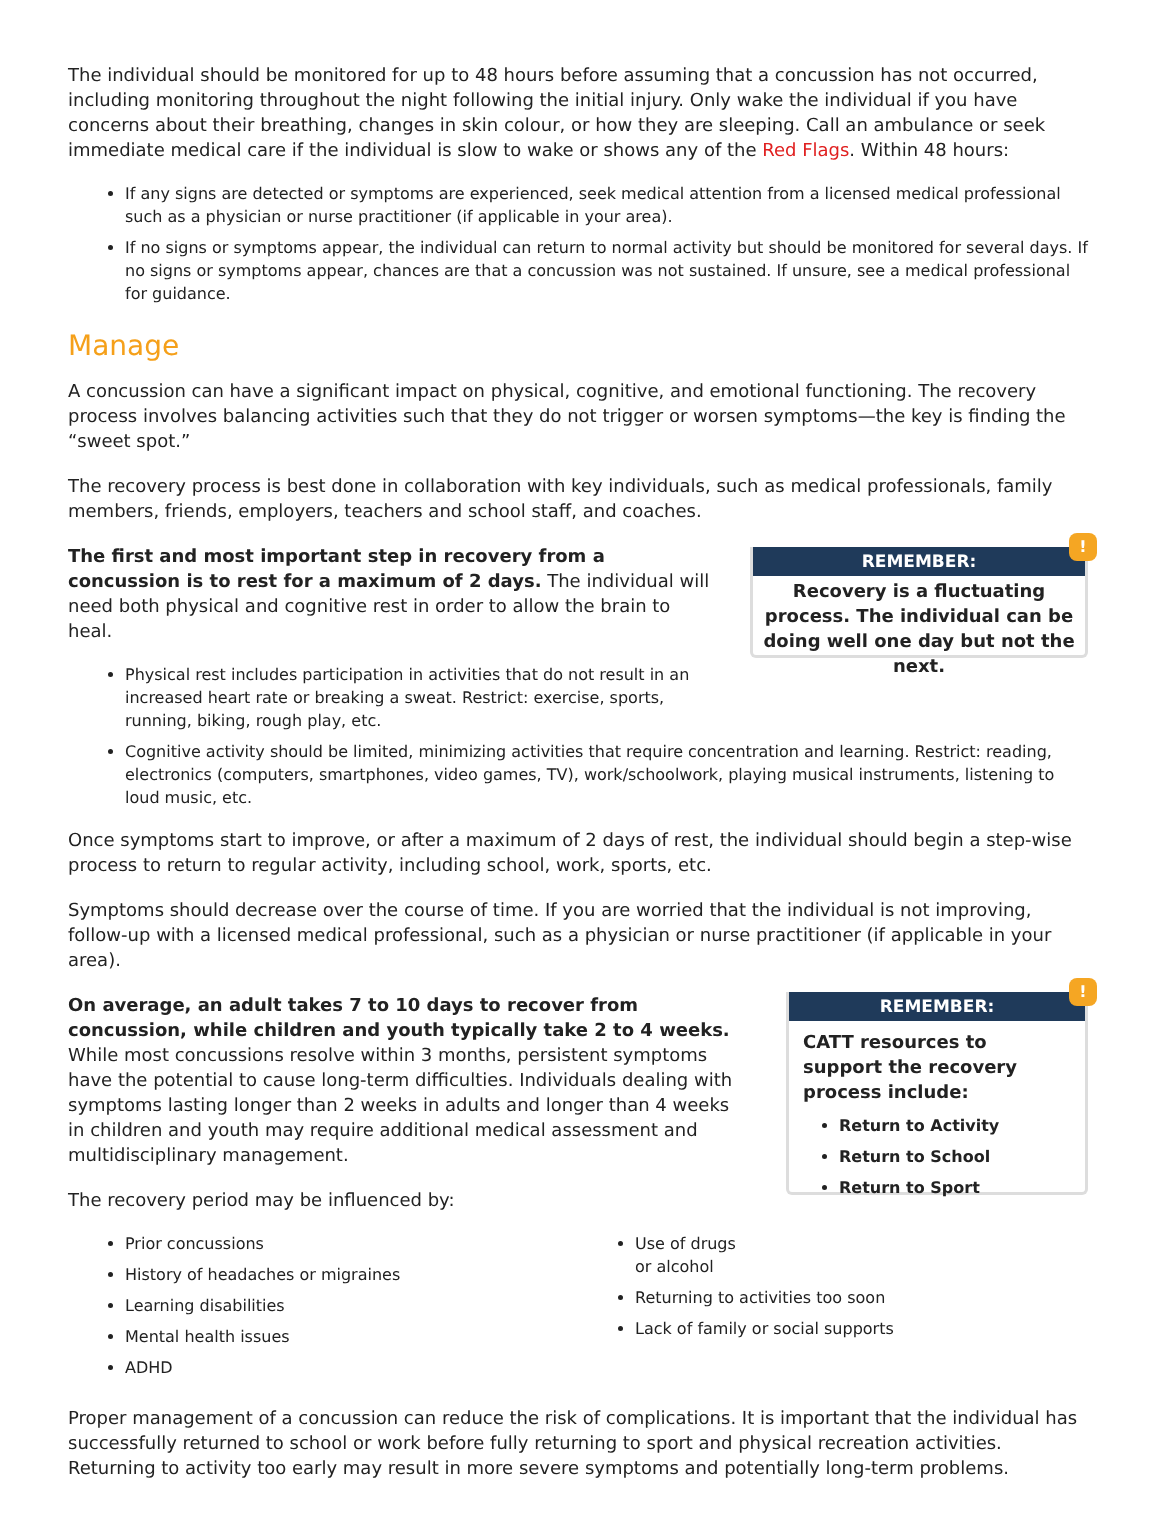The individual should be monitored for up to 48 hours before assuming that a concussion has not occurred, including monitoring throughout the night following the initial injury. Only wake the individual if you have concerns about their breathing, changes in skin colour, or how they are sleeping. Call an ambulance or seek immediate medical care if the individual is slow to wake or shows any of the Red Flags. Within 48 hours:
If any signs are detected or symptoms are experienced, seek medical attention from a licensed medical professional such as a physician or nurse practitioner (if applicable in your area).
If no signs or symptoms appear, the individual can return to normal activity but should be monitored for several days. If no signs or symptoms appear, chances are that a concussion was not sustained. If unsure, see a medical professional for guidance.
Manage
A concussion can have a significant impact on physical, cognitive, and emotional functioning. The recovery process involves balancing activities such that they do not trigger or worsen symptoms—the key is finding the “sweet spot.”
The recovery process is best done in collaboration with key individuals, such as medical professionals, family members, friends, employers, teachers and school staff, and coaches.
The first and most important step in recovery from a concussion is to rest for a maximum of 2 days. The individual will need both physical and cognitive rest in order to allow the brain to heal.
Physical rest includes participation in activities that do not result in an increased heart rate or breaking a sweat. Restrict: exercise, sports, running, biking, rough play, etc.
!
REMEMBER:
Recovery is a fluctuating process. The individual can be doing well one day but not the next.
Cognitive activity should be limited, minimizing activities that require concentration and learning. Restrict: reading, electronics (computers, smartphones, video games, TV), work/schoolwork, playing musical instruments, listening to loud music, etc.
Once symptoms start to improve, or after a maximum of 2 days of rest, the individual should begin a step-wise process to return to regular activity, including school, work, sports, etc.
Symptoms should decrease over the course of time. If you are worried that the individual is not improving, follow-up with a licensed medical professional, such as a physician or nurse practitioner (if applicable in your area).
On average, an adult takes 7 to 10 days to recover from concussion, while children and youth typically take 2 to 4 weeks. While most concussions resolve within 3 months, persistent symptoms have the potential to cause long-term difficulties. Individuals dealing with symptoms lasting longer than 2 weeks in adults and longer than 4 weeks in children and youth may require additional medical assessment and multidisciplinary management.
The recovery period may be influenced by:
!
REMEMBER:
CATT resources to support the recovery process include:
Return to Activity
Return to School
Return to Sport
Prior concussions
History of headaches or migraines
Learning disabilities
Mental health issues
ADHD
Use of drugs
or alcohol
Returning to activities too soon
Lack of family or social supports
Proper management of a concussion can reduce the risk of complications. It is important that the individual has successfully returned to school or work before fully returning to sport and physical recreation activities. Returning to activity too early may result in more severe symptoms and potentially long-term problems.